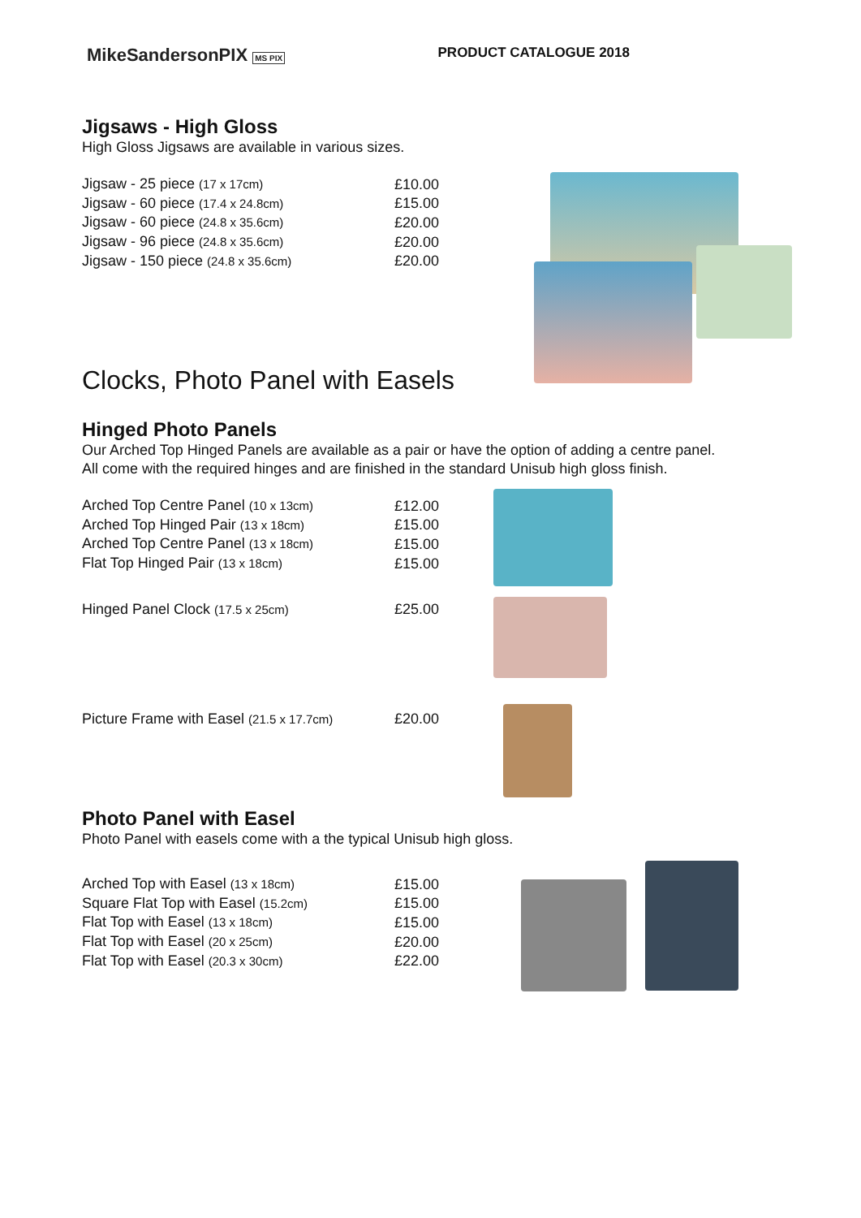MikeSandersonPIX MS PIX
PRODUCT CATALOGUE 2018
Jigsaws - High Gloss
High Gloss Jigsaws are available in various sizes.
| Jigsaw - 25 piece (17 x 17cm) | £10.00 |
| Jigsaw - 60 piece (17.4 x 24.8cm) | £15.00 |
| Jigsaw - 60 piece (24.8 x 35.6cm) | £20.00 |
| Jigsaw - 96 piece (24.8 x 35.6cm) | £20.00 |
| Jigsaw - 150 piece (24.8 x 35.6cm) | £20.00 |
Clocks, Photo Panel with Easels
Hinged Photo Panels
Our Arched Top Hinged Panels are available as a pair or have the option of adding a centre panel.
All come with the required hinges and are finished in the standard Unisub high gloss finish.
| Arched Top Centre Panel (10 x 13cm) | £12.00 |
| Arched Top Hinged Pair (13 x 18cm) | £15.00 |
| Arched Top Centre Panel (13 x 18cm) | £15.00 |
| Flat Top Hinged Pair (13 x 18cm) | £15.00 |
| Hinged Panel Clock (17.5 x 25cm) | £25.00 |
| Picture Frame with Easel (21.5 x 17.7cm) | £20.00 |
Photo Panel with Easel
Photo Panel with easels come with a the typical Unisub high gloss.
| Arched Top with Easel (13 x 18cm) | £15.00 |
| Square Flat Top with Easel (15.2cm) | £15.00 |
| Flat Top with Easel (13 x 18cm) | £15.00 |
| Flat Top with Easel (20 x 25cm) | £20.00 |
| Flat Top with Easel (20.3 x 30cm) | £22.00 |